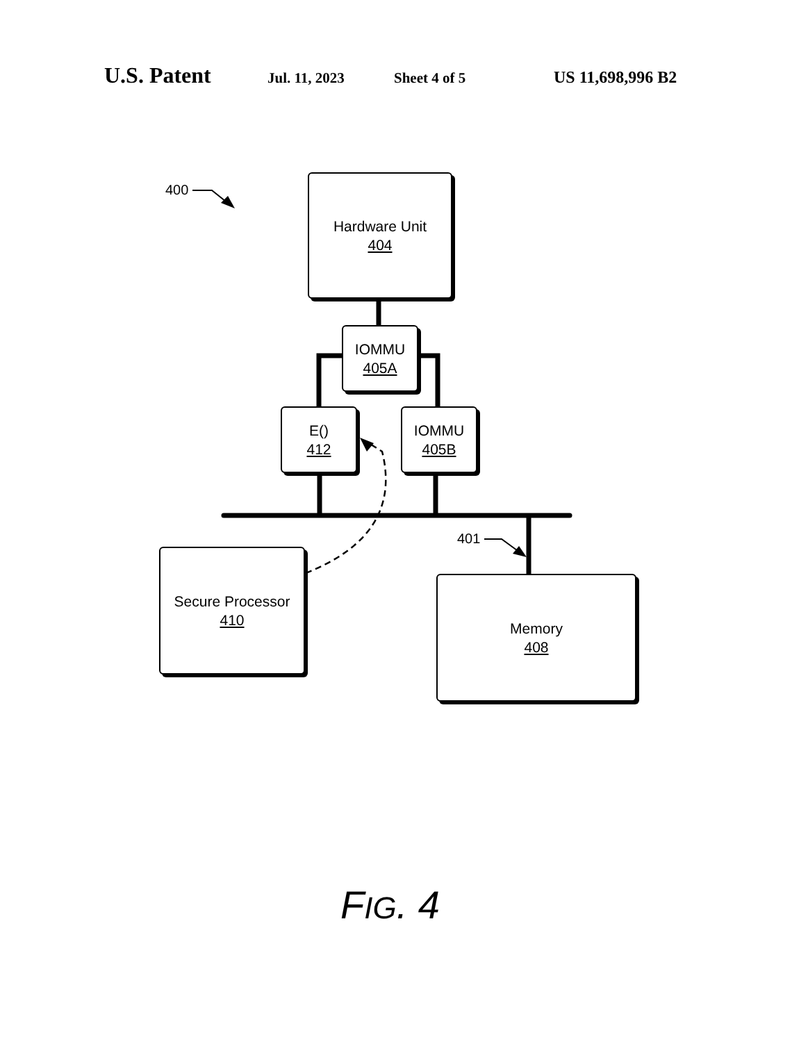U.S. Patent Jul. 11, 2023 Sheet 4 of 5 US 11,698,996 B2
400
401
Hardware Unit
404
IOMMU
405A
E()
412
IOMMU
405B
Secure Processor
410
Memory
408
FIG. 4